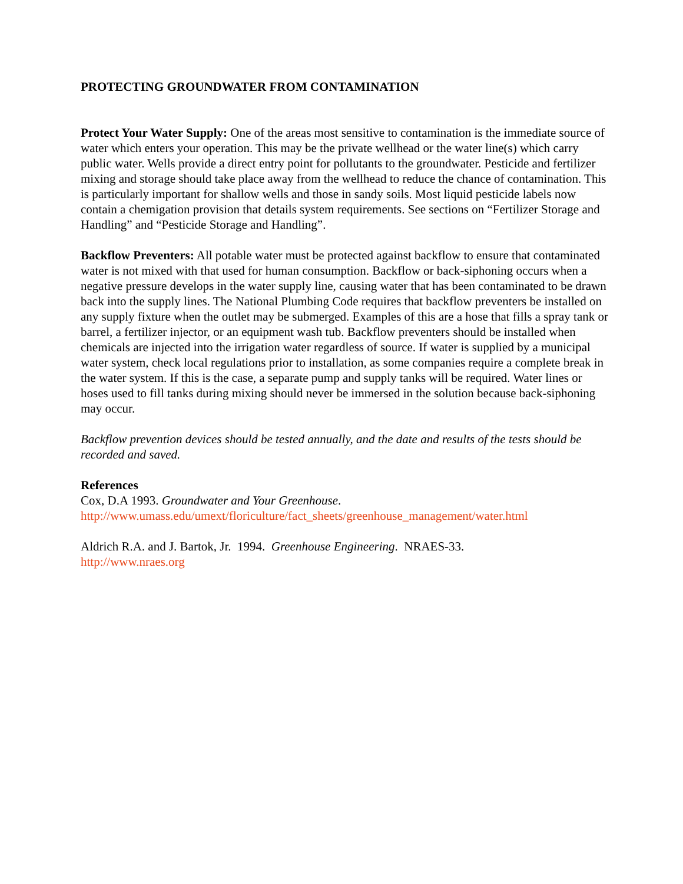PROTECTING GROUNDWATER FROM CONTAMINATION
Protect Your Water Supply: One of the areas most sensitive to contamination is the immediate source of water which enters your operation. This may be the private wellhead or the water line(s) which carry public water. Wells provide a direct entry point for pollutants to the groundwater. Pesticide and fertilizer mixing and storage should take place away from the wellhead to reduce the chance of contamination. This is particularly important for shallow wells and those in sandy soils. Most liquid pesticide labels now contain a chemigation provision that details system requirements. See sections on “Fertilizer Storage and Handling” and “Pesticide Storage and Handling”.
Backflow Preventers: All potable water must be protected against backflow to ensure that contaminated water is not mixed with that used for human consumption. Backflow or back-siphoning occurs when a negative pressure develops in the water supply line, causing water that has been contaminated to be drawn back into the supply lines. The National Plumbing Code requires that backflow preventers be installed on any supply fixture when the outlet may be submerged. Examples of this are a hose that fills a spray tank or barrel, a fertilizer injector, or an equipment wash tub. Backflow preventers should be installed when chemicals are injected into the irrigation water regardless of source. If water is supplied by a municipal water system, check local regulations prior to installation, as some companies require a complete break in the water system. If this is the case, a separate pump and supply tanks will be required. Water lines or hoses used to fill tanks during mixing should never be immersed in the solution because back-siphoning may occur.
Backflow prevention devices should be tested annually, and the date and results of the tests should be recorded and saved.
References
Cox, D.A 1993. Groundwater and Your Greenhouse.
http://www.umass.edu/umext/floriculture/fact_sheets/greenhouse_management/water.html
Aldrich R.A. and J. Bartok, Jr. 1994. Greenhouse Engineering. NRAES-33.
http://www.nraes.org